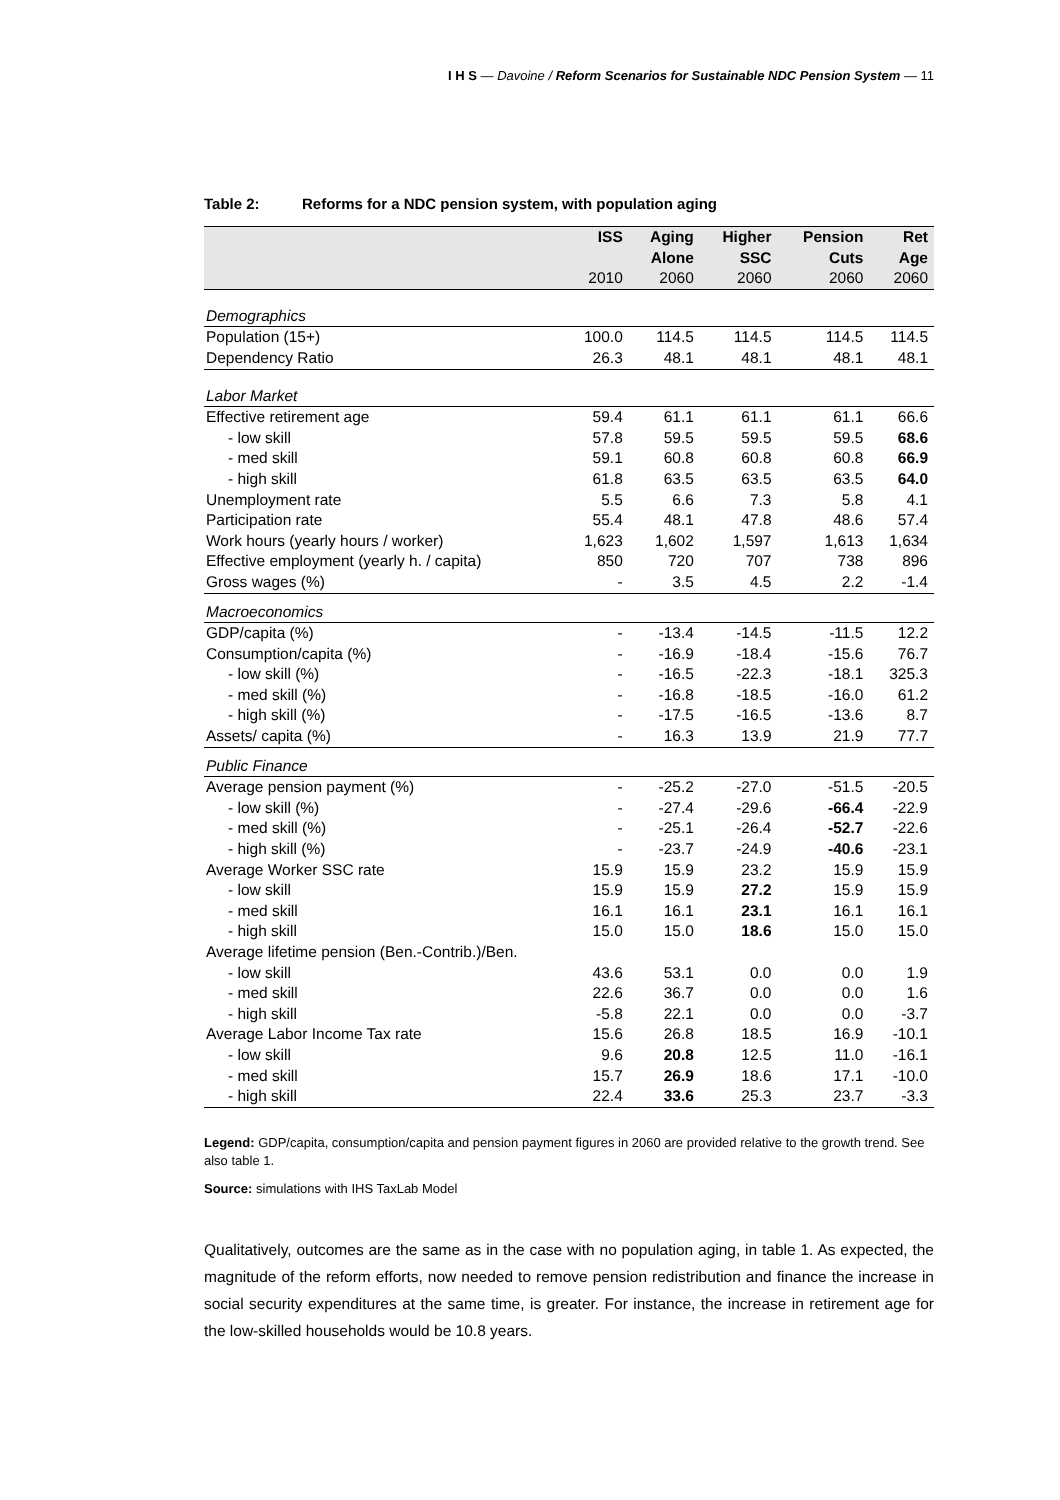I H S — Davoine / Reform Scenarios for Sustainable NDC Pension System — 11
Table 2: Reforms for a NDC pension system, with population aging
| | ISS | Aging Alone | Higher SSC | Pension Cuts | Ret Age |
| --- | --- | --- | --- | --- | --- |
| | 2010 | 2060 | 2060 | 2060 | 2060 |
| Demographics | | | | | |
| Population (15+) | 100.0 | 114.5 | 114.5 | 114.5 | 114.5 |
| Dependency Ratio | 26.3 | 48.1 | 48.1 | 48.1 | 48.1 |
| Labor Market | | | | | |
| Effective retirement age | 59.4 | 61.1 | 61.1 | 61.1 | 66.6 |
| - low skill | 57.8 | 59.5 | 59.5 | 59.5 | 68.6 |
| - med skill | 59.1 | 60.8 | 60.8 | 60.8 | 66.9 |
| - high skill | 61.8 | 63.5 | 63.5 | 63.5 | 64.0 |
| Unemployment rate | 5.5 | 6.6 | 7.3 | 5.8 | 4.1 |
| Participation rate | 55.4 | 48.1 | 47.8 | 48.6 | 57.4 |
| Work hours (yearly hours / worker) | 1,623 | 1,602 | 1,597 | 1,613 | 1,634 |
| Effective employment (yearly h. / capita) | 850 | 720 | 707 | 738 | 896 |
| Gross wages (%) | - | 3.5 | 4.5 | 2.2 | -1.4 |
| Macroeconomics | | | | | |
| GDP/capita (%) | - | -13.4 | -14.5 | -11.5 | 12.2 |
| Consumption/capita (%) | - | -16.9 | -18.4 | -15.6 | 76.7 |
| - low skill (%) | - | -16.5 | -22.3 | -18.1 | 325.3 |
| - med skill (%) | - | -16.8 | -18.5 | -16.0 | 61.2 |
| - high skill (%) | - | -17.5 | -16.5 | -13.6 | 8.7 |
| Assets/ capita (%) | - | 16.3 | 13.9 | 21.9 | 77.7 |
| Public Finance | | | | | |
| Average pension payment (%) | - | -25.2 | -27.0 | -51.5 | -20.5 |
| - low skill (%) | - | -27.4 | -29.6 | -66.4 | -22.9 |
| - med skill (%) | - | -25.1 | -26.4 | -52.7 | -22.6 |
| - high skill (%) | - | -23.7 | -24.9 | -40.6 | -23.1 |
| Average Worker SSC rate | 15.9 | 15.9 | 23.2 | 15.9 | 15.9 |
| - low skill | 15.9 | 15.9 | 27.2 | 15.9 | 15.9 |
| - med skill | 16.1 | 16.1 | 23.1 | 16.1 | 16.1 |
| - high skill | 15.0 | 15.0 | 18.6 | 15.0 | 15.0 |
| Average lifetime pension (Ben.-Contrib.)/Ben. | | | | | |
| - low skill | 43.6 | 53.1 | 0.0 | 0.0 | 1.9 |
| - med skill | 22.6 | 36.7 | 0.0 | 0.0 | 1.6 |
| - high skill | -5.8 | 22.1 | 0.0 | 0.0 | -3.7 |
| Average Labor Income Tax rate | 15.6 | 26.8 | 18.5 | 16.9 | -10.1 |
| - low skill | 9.6 | 20.8 | 12.5 | 11.0 | -16.1 |
| - med skill | 15.7 | 26.9 | 18.6 | 17.1 | -10.0 |
| - high skill | 22.4 | 33.6 | 25.3 | 23.7 | -3.3 |
Legend: GDP/capita, consumption/capita and pension payment figures in 2060 are provided relative to the growth trend. See also table 1.
Source: simulations with IHS TaxLab Model
Qualitatively, outcomes are the same as in the case with no population aging, in table 1. As expected, the magnitude of the reform efforts, now needed to remove pension redistribution and finance the increase in social security expenditures at the same time, is greater. For instance, the increase in retirement age for the low-skilled households would be 10.8 years.